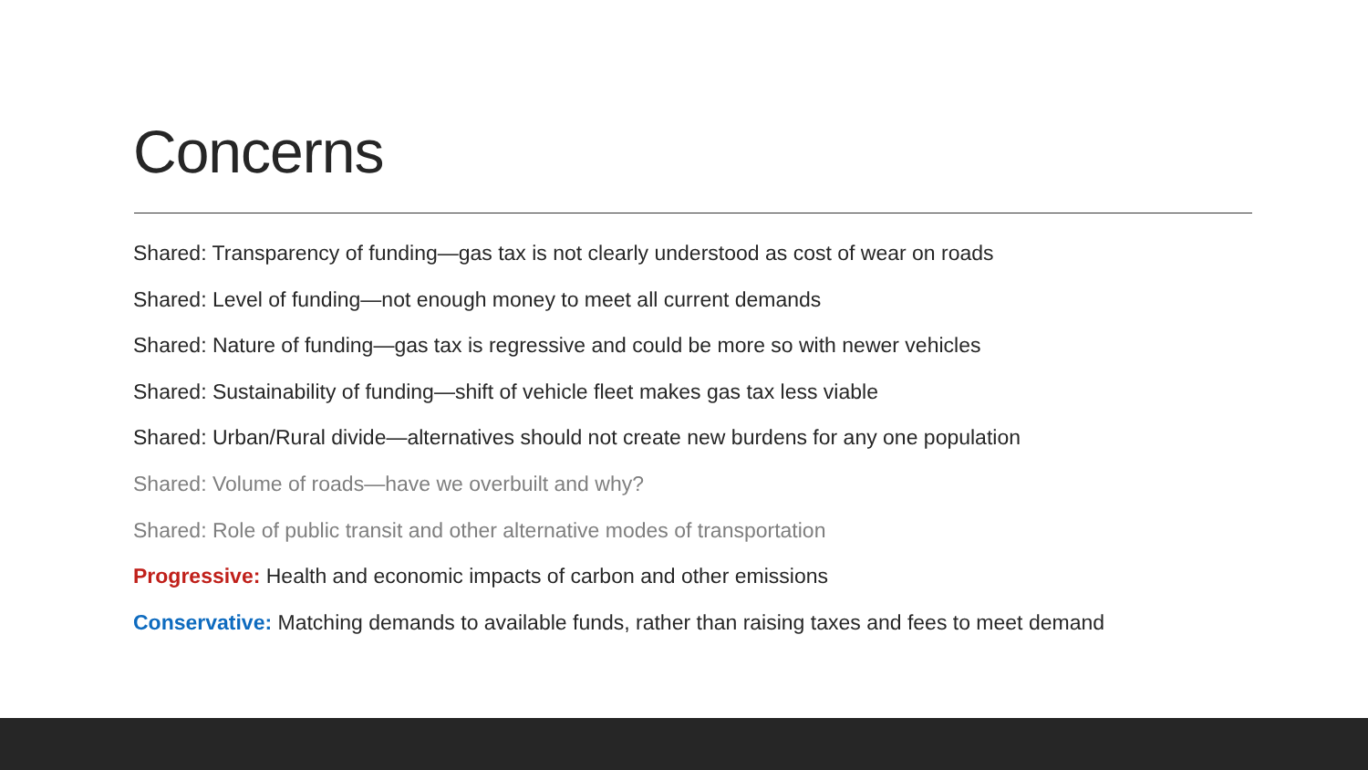Concerns
Shared: Transparency of funding—gas tax is not clearly understood as cost of wear on roads
Shared: Level of funding—not enough money to meet all current demands
Shared: Nature of funding—gas tax is regressive and could be more so with newer vehicles
Shared: Sustainability of funding—shift of vehicle fleet makes gas tax less viable
Shared: Urban/Rural divide—alternatives should not create new burdens for any one population
Shared: Volume of roads—have we overbuilt and why?
Shared: Role of public transit and other alternative modes of transportation
Progressive: Health and economic impacts of carbon and other emissions
Conservative: Matching demands to available funds, rather than raising taxes and fees to meet demand